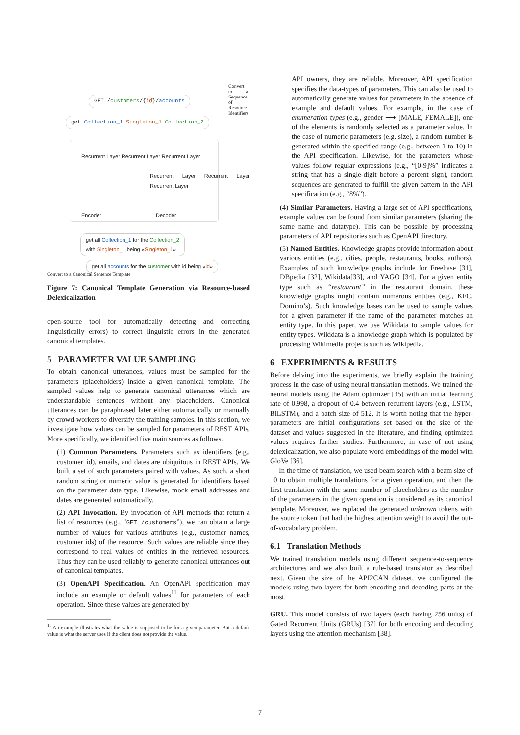GET /customers/{id}/accounts
get Collection_1 Singleton_1 Collection_2
Encoder Decoder
Recurrent Layer Recurrent Layer Recurrent Layer
Recurrent Layer Recurrent Layer Recurrent Layer
get all Collection_1 for the Collection_2
with Singleton_1 being «Singleton_1»
get all accounts for the customer with id being «id»
Convert to a Canonical Sentence Template
Convert to a Sequence of Resource Identifiers
Figure 7: Canonical Template Generation via Resource-based Delexicalization
open-source tool for automatically detecting and correcting linguistically errors) to correct linguistic errors in the generated canonical templates.
5 PARAMETER VALUE SAMPLING
To obtain canonical utterances, values must be sampled for the parameters (placeholders) inside a given canonical template. The sampled values help to generate canonical utterances which are understandable sentences without any placeholders. Canonical utterances can be paraphrased later either automatically or manually by crowd-workers to diversify the training samples. In this section, we investigate how values can be sampled for parameters of REST APIs. More specifically, we identified five main sources as follows.
(1) Common Parameters. Parameters such as identifiers (e.g., customer_id), emails, and dates are ubiquitous in REST APIs. We built a set of such parameters paired with values. As such, a short random string or numeric value is generated for identifiers based on the parameter data type. Likewise, mock email addresses and dates are generated automatically.
(2) API Invocation. By invocation of API methods that return a list of resources (e.g., “GET /customers”), we can obtain a large number of values for various attributes (e.g., customer names, customer ids) of the resource. Such values are reliable since they correspond to real values of entities in the retrieved resources. Thus they can be used reliably to generate canonical utterances out of canonical templates.
(3) OpenAPI Specification. An OpenAPI specification may include an example or default values<sup>11</sup> for parameters of each operation. Since these values are generated by
<sup>11</sup> An example illustrates what the value is supposed to be for a given parameter. But a default value is what the server uses if the client does not provide the value.
API owners, they are reliable. Moreover, API specification specifies the data-types of parameters. This can also be used to automatically generate values for parameters in the absence of example and default values. For example, in the case of enumeration types (e.g., gender ⟶ [MALE, FEMALE]), one of the elements is randomly selected as a parameter value. In the case of numeric parameters (e.g. size), a random number is generated within the specified range (e.g., between 1 to 10) in the API specification. Likewise, for the parameters whose values follow regular expressions (e.g., “[0-9]%” indicates a string that has a single-digit before a percent sign), random sequences are generated to fulfill the given pattern in the API specification (e.g., “8%”).
(4) Similar Parameters. Having a large set of API specifications, example values can be found from similar parameters (sharing the same name and datatype). This can be possible by processing parameters of API repositories such as OpenAPI directory.
(5) Named Entities. Knowledge graphs provide information about various entities (e.g., cities, people, restaurants, books, authors). Examples of such knowledge graphs include for Freebase [31], DBpedia [32], Wikidata[33], and YAGO [34]. For a given entity type such as “restaurant” in the restaurant domain, these knowledge graphs might contain numerous entities (e.g., KFC, Domino’s). Such knowledge bases can be used to sample values for a given parameter if the name of the parameter matches an entity type. In this paper, we use Wikidata to sample values for entity types. Wikidata is a knowledge graph which is populated by processing Wikimedia projects such as Wikipedia.
6 EXPERIMENTS & RESULTS
Before delving into the experiments, we briefly explain the training process in the case of using neural translation methods. We trained the neural models using the Adam optimizer [35] with an initial learning rate of 0.998, a dropout of 0.4 between recurrent layers (e.g., LSTM, BiLSTM), and a batch size of 512. It is worth noting that the hyper-parameters are initial configurations set based on the size of the dataset and values suggested in the literature, and finding optimized values requires further studies. Furthermore, in case of not using delexicalization, we also populate word embeddings of the model with GloVe [36].
In the time of translation, we used beam search with a beam size of 10 to obtain multiple translations for a given operation, and then the first translation with the same number of placeholders as the number of the parameters in the given operation is considered as its canonical template. Moreover, we replaced the generated unknown tokens with the source token that had the highest attention weight to avoid the out-of-vocabulary problem.
6.1 Translation Methods
We trained translation models using different sequence-to-sequence architectures and we also built a rule-based translator as described next. Given the size of the API2CAN dataset, we configured the models using two layers for both encoding and decoding parts at the most.
GRU. This model consists of two layers (each having 256 units) of Gated Recurrent Units (GRUs) [37] for both encoding and decoding layers using the attention mechanism [38].
7